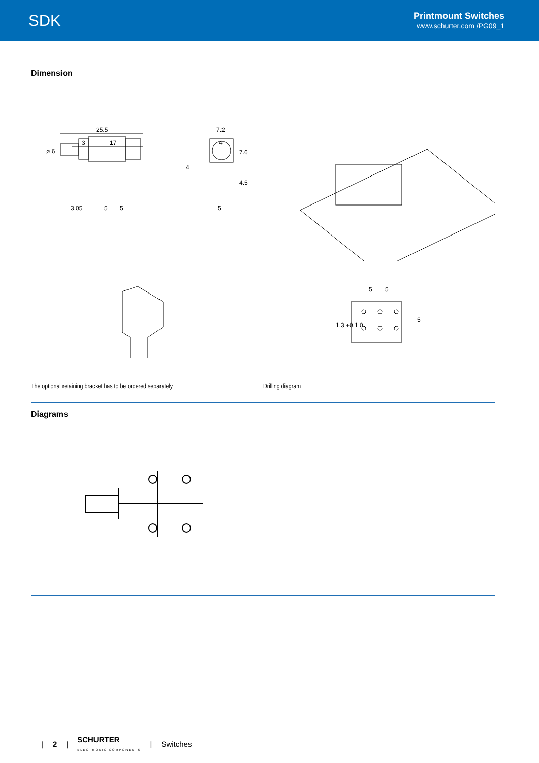SDK
Printmount Switches
www.schurter.com /PG09_1
Dimension
25.5
3
17
ø 6
3.05
5
5
7.2
4
7.6
4.5
5
4
5
5
1.3 +0.1 0
5
The optional retaining bracket has to be ordered separately
Drilling diagram
Diagrams
| 2 | SCHURTER
ELECTRONIC COMPONENTS | Switches